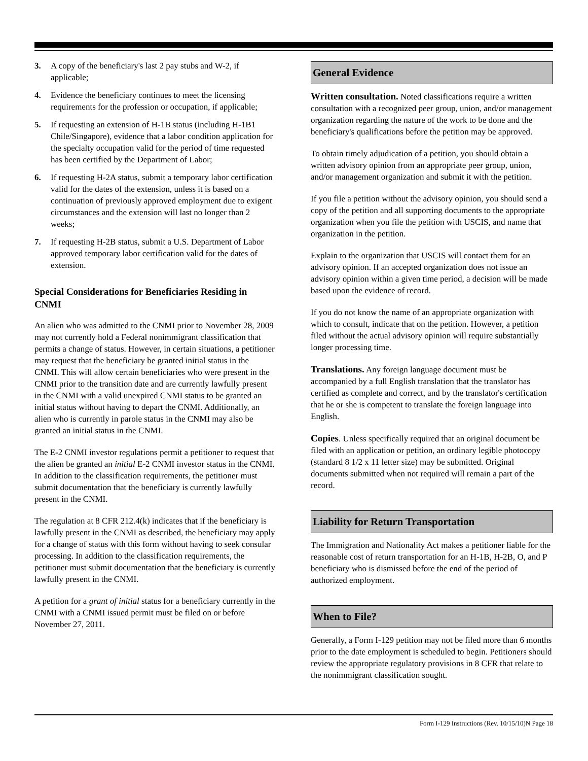3. A copy of the beneficiary's last 2 pay stubs and W-2, if applicable;
4. Evidence the beneficiary continues to meet the licensing requirements for the profession or occupation, if applicable;
5. If requesting an extension of H-1B status (including H-1B1 Chile/Singapore), evidence that a labor condition application for the specialty occupation valid for the period of time requested has been certified by the Department of Labor;
6. If requesting H-2A status, submit a temporary labor certification valid for the dates of the extension, unless it is based on a continuation of previously approved employment due to exigent circumstances and the extension will last no longer than 2 weeks;
7. If requesting H-2B status, submit a U.S. Department of Labor approved temporary labor certification valid for the dates of extension.
Special Considerations for Beneficiaries Residing in CNMI
An alien who was admitted to the CNMI prior to November 28, 2009 may not currently hold a Federal nonimmigrant classification that permits a change of status. However, in certain situations, a petitioner may request that the beneficiary be granted initial status in the CNMI. This will allow certain beneficiaries who were present in the CNMI prior to the transition date and are currently lawfully present in the CNMI with a valid unexpired CNMI status to be granted an initial status without having to depart the CNMI. Additionally, an alien who is currently in parole status in the CNMI may also be granted an initial status in the CNMI.
The E-2 CNMI investor regulations permit a petitioner to request that the alien be granted an initial E-2 CNMI investor status in the CNMI. In addition to the classification requirements, the petitioner must submit documentation that the beneficiary is currently lawfully present in the CNMI.
The regulation at 8 CFR 212.4(k) indicates that if the beneficiary is lawfully present in the CNMI as described, the beneficiary may apply for a change of status with this form without having to seek consular processing. In addition to the classification requirements, the petitioner must submit documentation that the beneficiary is currently lawfully present in the CNMI.
A petition for a grant of initial status for a beneficiary currently in the CNMI with a CNMI issued permit must be filed on or before November 27, 2011.
General Evidence
Written consultation. Noted classifications require a written consultation with a recognized peer group, union, and/or management organization regarding the nature of the work to be done and the beneficiary's qualifications before the petition may be approved.
To obtain timely adjudication of a petition, you should obtain a written advisory opinion from an appropriate peer group, union, and/or management organization and submit it with the petition.
If you file a petition without the advisory opinion, you should send a copy of the petition and all supporting documents to the appropriate organization when you file the petition with USCIS, and name that organization in the petition.
Explain to the organization that USCIS will contact them for an advisory opinion. If an accepted organization does not issue an advisory opinion within a given time period, a decision will be made based upon the evidence of record.
If you do not know the name of an appropriate organization with which to consult, indicate that on the petition. However, a petition filed without the actual advisory opinion will require substantially longer processing time.
Translations. Any foreign language document must be accompanied by a full English translation that the translator has certified as complete and correct, and by the translator's certification that he or she is competent to translate the foreign language into English.
Copies. Unless specifically required that an original document be filed with an application or petition, an ordinary legible photocopy (standard 8 1/2 x 11 letter size) may be submitted. Original documents submitted when not required will remain a part of the record.
Liability for Return Transportation
The Immigration and Nationality Act makes a petitioner liable for the reasonable cost of return transportation for an H-1B, H-2B, O, and P beneficiary who is dismissed before the end of the period of authorized employment.
When to File?
Generally, a Form I-129 petition may not be filed more than 6 months prior to the date employment is scheduled to begin. Petitioners should review the appropriate regulatory provisions in 8 CFR that relate to the nonimmigrant classification sought.
Form I-129 Instructions (Rev. 10/15/10)N Page 18